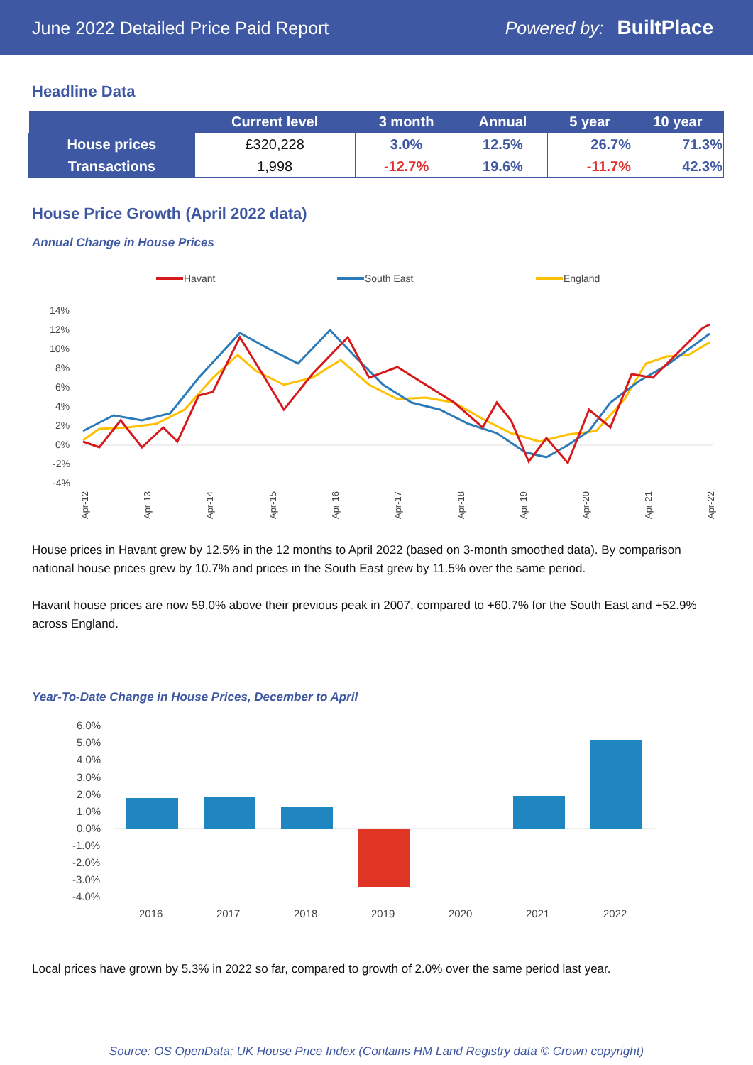June 2022 Detailed Price Paid Report Powered by: BuiltPlace
Headline Data
| | Current level | 3 month | Annual | 5 year | 10 year |
| --- | --- | --- | --- | --- | --- |
| House prices | £320,228 | 3.0% | 12.5% | 26.7% | 71.3% |
| Transactions | 1,998 | -12.7% | 19.6% | -11.7% | 42.3% |
House Price Growth (April 2022 data)
Annual Change in House Prices
Havant
South East
England
14%
12%
10%
8%
6%
4%
2%
0%
-2%
-4%
Apr-12
Apr-13
Apr-14
Apr-15
Apr-16
Apr-17
Apr-18
Apr-19
Apr-20
Apr-21
Apr-22
House prices in Havant grew by 12.5% in the 12 months to April 2022 (based on 3-month smoothed data). By comparison national house prices grew by 10.7% and prices in the South East grew by 11.5% over the same period.
Havant house prices are now 59.0% above their previous peak in 2007, compared to +60.7% for the South East and +52.9% across England.
Year-To-Date Change in House Prices, December to April
6.0%
5.0%
4.0%
3.0%
2.0%
1.0%
0.0%
-1.0%
-2.0%
-3.0%
-4.0%
2016
2017
2018
2019
2020
2021
2022
Local prices have grown by 5.3% in 2022 so far, compared to growth of 2.0% over the same period last year.
Source: OS OpenData; UK House Price Index (Contains HM Land Registry data © Crown copyright)